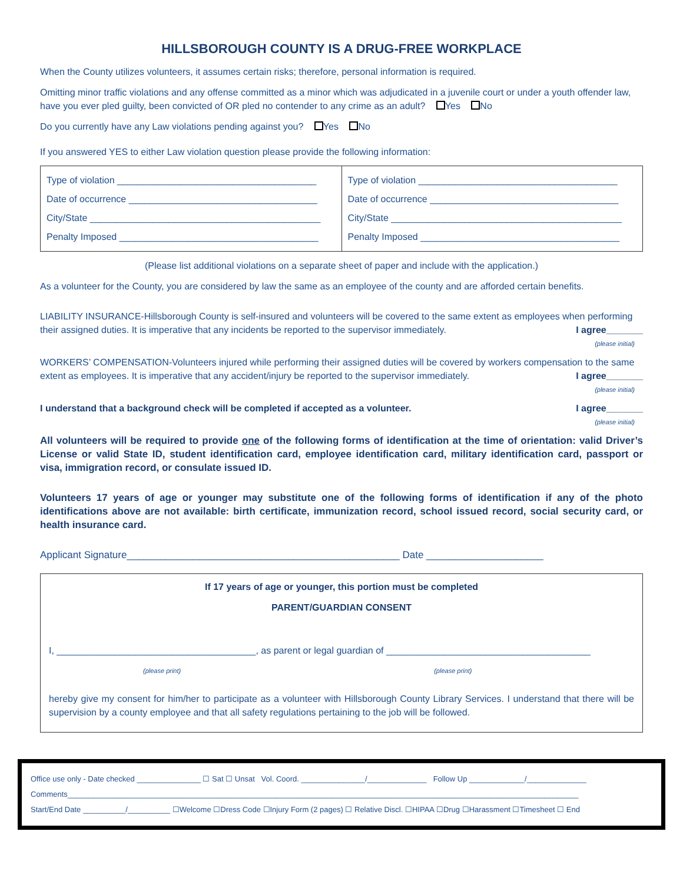HILLSBOROUGH COUNTY IS A DRUG-FREE WORKPLACE
When the County utilizes volunteers, it assumes certain risks; therefore, personal information is required.
Omitting minor traffic violations and any offense committed as a minor which was adjudicated in a juvenile court or under a youth offender law, have you ever pled guilty, been convicted of OR pled no contender to any crime as an adult? Yes No
Do you currently have any Law violations pending against you? Yes No
If you answered YES to either Law violation question please provide the following information:
| Type of violation ______________________________________ Date of occurrence ____________________________________ City/State ____________________________________________ Penalty Imposed ______________________________________ | Type of violation ______________________________________ Date of occurrence ____________________________________ City/State ____________________________________________ Penalty Imposed ______________________________________ |
(Please list additional violations on a separate sheet of paper and include with the application.)
As a volunteer for the County, you are considered by law the same as an employee of the county and are afforded certain benefits.
LIABILITY INSURANCE-Hillsborough County is self-insured and volunteers will be covered to the same extent as employees when performing their assigned duties. It is imperative that any incidents be reported to the supervisor immediately. I agree_______
(please initial)
WORKERS’ COMPENSATION-Volunteers injured while performing their assigned duties will be covered by workers compensation to the same extent as employees. It is imperative that any accident/injury be reported to the supervisor immediately. I agree_______
(please initial)
I understand that a background check will be completed if accepted as a volunteer. I agree_______
(please initial)
All volunteers will be required to provide one of the following forms of identification at the time of orientation: valid Driver’s License or valid State ID, student identification card, employee identification card, military identification card, passport or visa, immigration record, or consulate issued ID.
Volunteers 17 years of age or younger may substitute one of the following forms of identification if any of the photo identifications above are not available: birth certificate, immunization record, school issued record, social security card, or health insurance card.
Applicant Signature_________________________________________________ Date _____________________
If 17 years of age or younger, this portion must be completed
PARENT/GUARDIAN CONSENT
I, ______________________________________, as parent or legal guardian of _______________________________________
(please print) (please print)
hereby give my consent for him/her to participate as a volunteer with Hillsborough County Library Services. I understand that there will be supervision by a county employee and that all safety regulations pertaining to the job will be followed.
Office use only - Date checked _______________ ☐ Sat ☐ Unsat Vol. Coord. _______________/______________ Follow Up _____________/______________
Comments________________________________________________________________________________________________________________________
Start/End Date __________/__________ ☐Welcome ☐Dress Code ☐Injury Form (2 pages) ☐ Relative Discl. ☐HIPAA ☐Drug ☐Harassment ☐Timesheet ☐ End